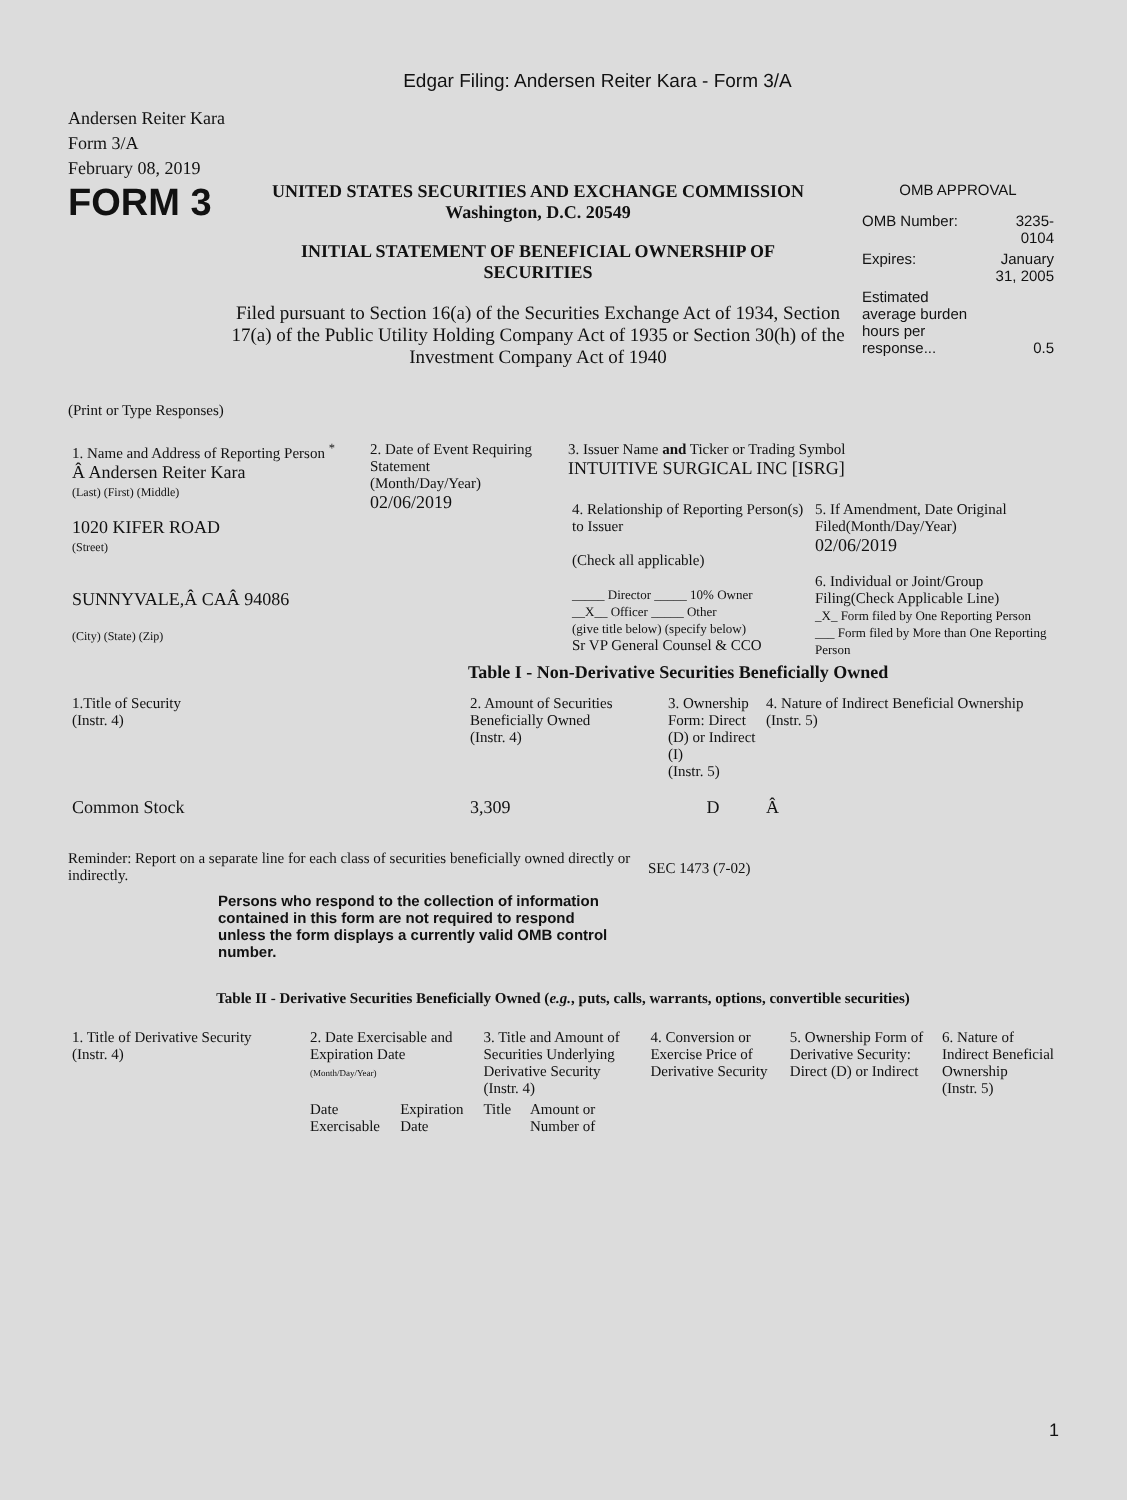Edgar Filing: Andersen Reiter Kara - Form 3/A
Andersen Reiter Kara
Form 3/A
February 08, 2019
FORM 3
UNITED STATES SECURITIES AND EXCHANGE COMMISSION
Washington, D.C. 20549
INITIAL STATEMENT OF BENEFICIAL OWNERSHIP OF
SECURITIES
Filed pursuant to Section 16(a) of the Securities Exchange Act of 1934, Section 17(a) of the Public Utility Holding Company Act of 1935 or Section 30(h) of the Investment Company Act of 1940
OMB APPROVAL
| OMB Number: | 3235-0104 |
| Expires: | January 31, 2005 |
| Estimated average burden hours per response... | 0.5 |
(Print or Type Responses)
| 1. Name and Address of Reporting Person <sup>*</sup> Â Andersen Reiter Kara (Last) (First) (Middle) 1020 KIFER ROAD (Street) SUNNYVALE,Â CAÂ 94086 (City) (State) (Zip) | 2. Date of Event Requiring Statement (Month/Day/Year) 02/06/2019 | 3. Issuer Name and Ticker or Trading Symbol INTUITIVE SURGICAL INC [ISRG] / 4. Relationship of Reporting Person(s) to Issuer (Check all applicable) _____ Director _____ 10% Owner __X__ Officer _____ Other (give title below) (specify below) Sr VP General Counsel & CCO / 5. If Amendment, Date Original Filed(Month/Day/Year) 02/06/2019 6. Individual or Joint/Group Filing(Check Applicable Line) _X_ Form filed by One Reporting Person ___ Form filed by More than One Reporting Person / |
Table I - Non-Derivative Securities Beneficially Owned
| 1.Title of Security (Instr. 4) | 2. Amount of Securities Beneficially Owned (Instr. 4) | 3. Ownership Form: Direct (D) or Indirect (I) (Instr. 5) | 4. Nature of Indirect Beneficial Ownership (Instr. 5) |
| --- | --- | --- | --- |
| Common Stock | 3,309 | D | Â |
Reminder: Report on a separate line for each class of securities beneficially owned directly or indirectly.
SEC 1473 (7-02)
Persons who respond to the collection of information contained in this form are not required to respond unless the form displays a currently valid OMB control number.
Table II - Derivative Securities Beneficially Owned (e.g., puts, calls, warrants, options, convertible securities)
| 1. Title of Derivative Security (Instr. 4) | 2. Date Exercisable and Expiration Date (Month/Day/Year) | | 3. Title and Amount of Securities Underlying Derivative Security (Instr. 4) | | 4. Conversion or Exercise Price of Derivative Security | 5. Ownership Form of Derivative Security: Direct (D) or Indirect | 6. Nature of Indirect Beneficial Ownership (Instr. 5) |
| --- | --- | --- | --- | --- | --- | --- | --- |
| | Date Exercisable | Expiration Date | Title | Amount or Number of | | | |
1